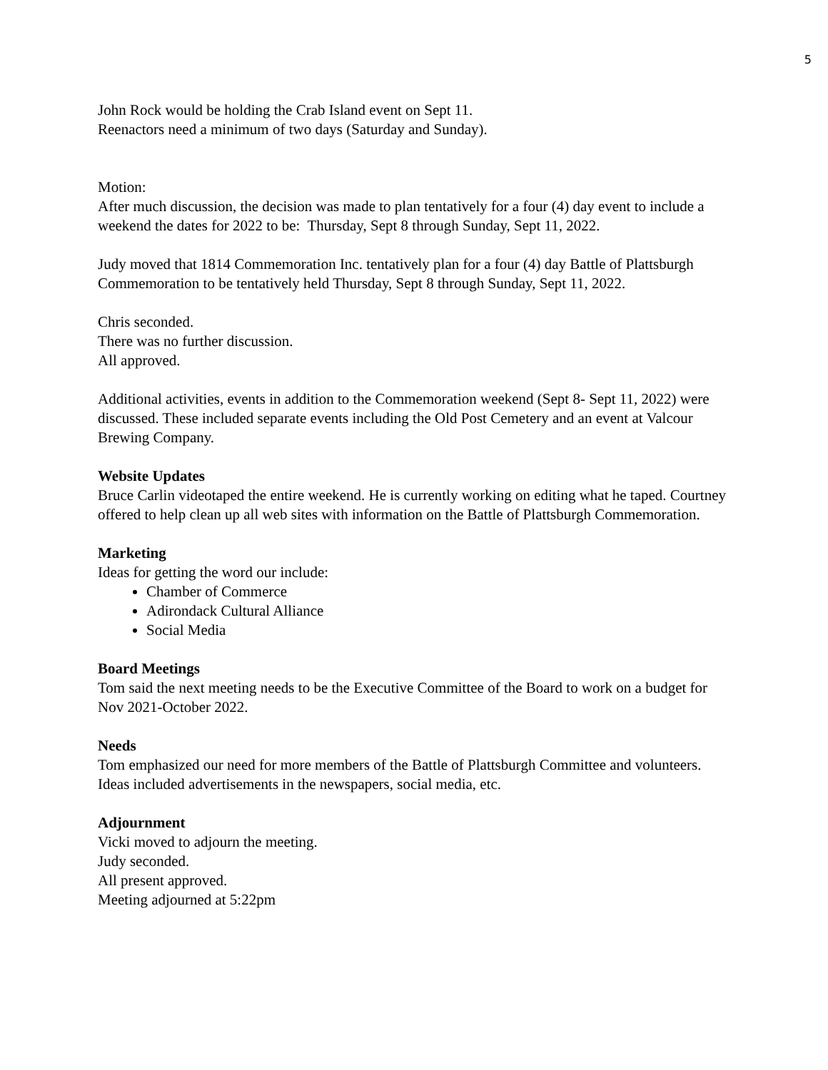5
John Rock would be holding the Crab Island event on Sept 11.
Reenactors need a minimum of two days (Saturday and Sunday).
Motion:
After much discussion, the decision was made to plan tentatively for a four (4) day event to include a weekend the dates for 2022 to be: Thursday, Sept 8 through Sunday, Sept 11, 2022.
Judy moved that 1814 Commemoration Inc. tentatively plan for a four (4) day Battle of Plattsburgh Commemoration to be tentatively held Thursday, Sept 8 through Sunday, Sept 11, 2022.
Chris seconded.
There was no further discussion.
All approved.
Additional activities, events in addition to the Commemoration weekend (Sept 8- Sept 11, 2022) were discussed. These included separate events including the Old Post Cemetery and an event at Valcour Brewing Company.
Website Updates
Bruce Carlin videotaped the entire weekend. He is currently working on editing what he taped. Courtney offered to help clean up all web sites with information on the Battle of Plattsburgh Commemoration.
Marketing
Ideas for getting the word our include:
Chamber of Commerce
Adirondack Cultural Alliance
Social Media
Board Meetings
Tom said the next meeting needs to be the Executive Committee of the Board to work on a budget for Nov 2021-October 2022.
Needs
Tom emphasized our need for more members of the Battle of Plattsburgh Committee and volunteers. Ideas included advertisements in the newspapers, social media, etc.
Adjournment
Vicki moved to adjourn the meeting.
Judy seconded.
All present approved.
Meeting adjourned at 5:22pm